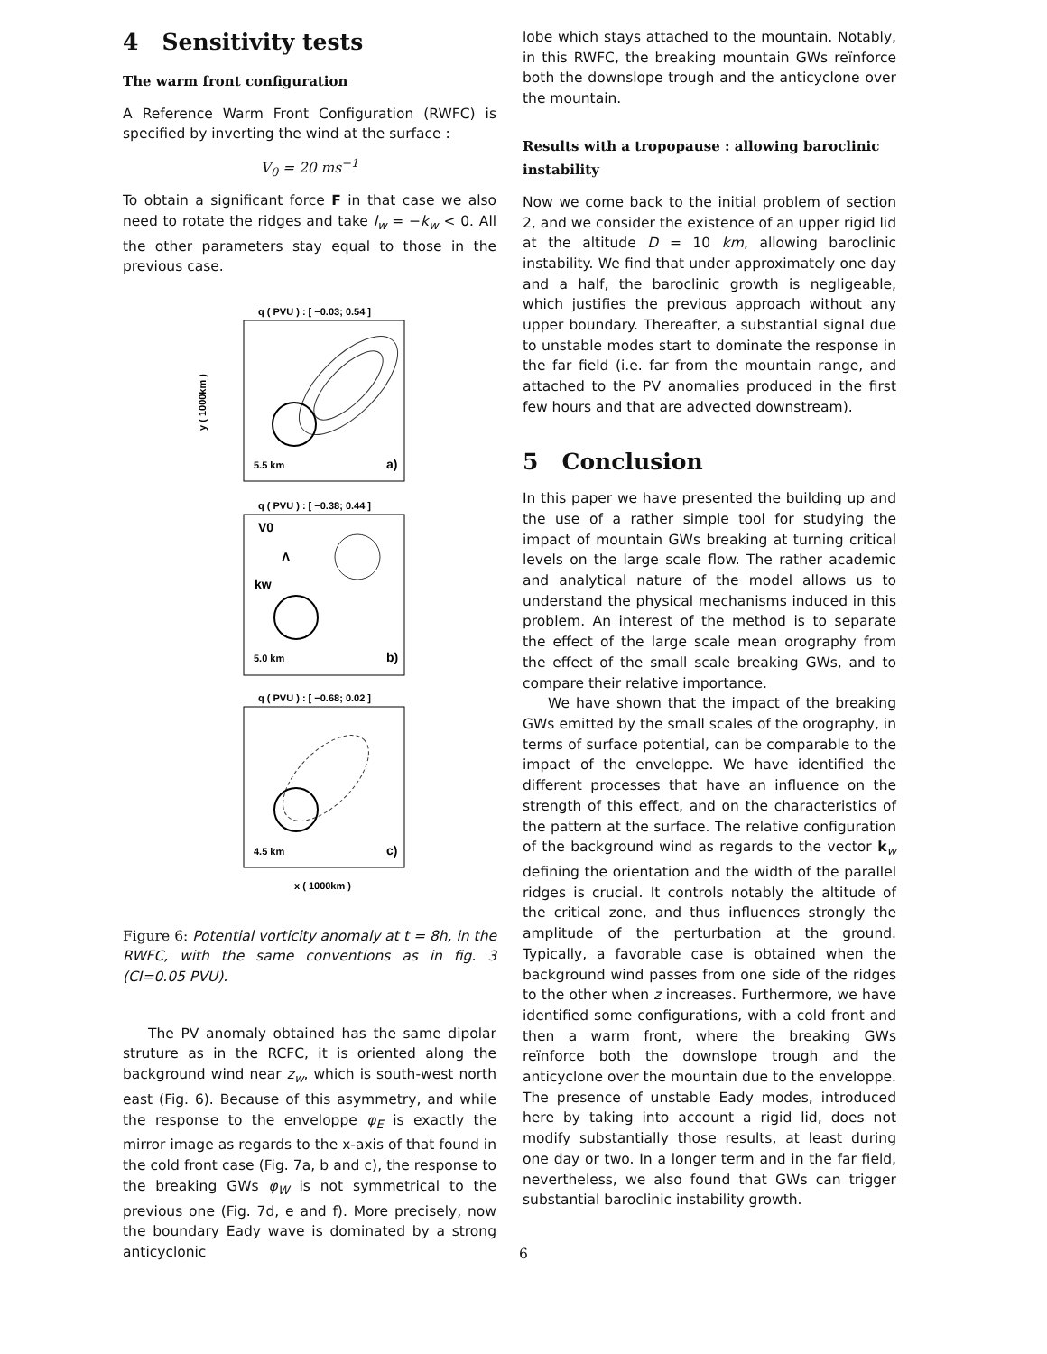4 Sensitivity tests
The warm front configuration
A Reference Warm Front Configuration (RWFC) is specified by inverting the wind at the surface :
V<sub>0</sub> = 20 ms<sup>−1</sup>
To obtain a significant force F in that case we also need to rotate the ridges and take l<sub>w</sub> = −k<sub>w</sub> < 0. All the other parameters stay equal to those in the previous case.
q ( PVU ) : [ −0.03; 0.54 ]
5.5 km
a)
y ( 1000km )
q ( PVU ) : [ −0.38; 0.44 ]
V0
Λ
kw
5.0 km
b)
q ( PVU ) : [ −0.68; 0.02 ]
4.5 km
c)
x ( 1000km )
Figure 6: Potential vorticity anomaly at t = 8h, in the RWFC, with the same conventions as in fig. 3 (CI=0.05 PVU).
The PV anomaly obtained has the same dipolar struture as in the RCFC, it is oriented along the background wind near z<sub>w</sub>, which is south-west north east (Fig. 6). Because of this asymmetry, and while the response to the enveloppe φ<sub>E</sub> is exactly the mirror image as regards to the x-axis of that found in the cold front case (Fig. 7a, b and c), the response to the breaking GWs φ<sub>W</sub> is not symmetrical to the previous one (Fig. 7d, e and f). More precisely, now the boundary Eady wave is dominated by a strong anticyclonic
lobe which stays attached to the mountain. Notably, in this RWFC, the breaking mountain GWs reïnforce both the downslope trough and the anticyclone over the mountain.
Results with a tropopause : allowing baroclinic instability
Now we come back to the initial problem of section 2, and we consider the existence of an upper rigid lid at the altitude D = 10 km, allowing baroclinic instability. We find that under approximately one day and a half, the baroclinic growth is negligeable, which justifies the previous approach without any upper boundary. Thereafter, a substantial signal due to unstable modes start to dominate the response in the far field (i.e. far from the mountain range, and attached to the PV anomalies produced in the first few hours and that are advected downstream).
5 Conclusion
In this paper we have presented the building up and the use of a rather simple tool for studying the impact of mountain GWs breaking at turning critical levels on the large scale flow. The rather academic and analytical nature of the model allows us to understand the physical mechanisms induced in this problem. An interest of the method is to separate the effect of the large scale mean orography from the effect of the small scale breaking GWs, and to compare their relative importance.
We have shown that the impact of the breaking GWs emitted by the small scales of the orography, in terms of surface potential, can be comparable to the impact of the enveloppe. We have identified the different processes that have an influence on the strength of this effect, and on the characteristics of the pattern at the surface. The relative configuration of the background wind as regards to the vector k<sub>w</sub> defining the orientation and the width of the parallel ridges is crucial. It controls notably the altitude of the critical zone, and thus influences strongly the amplitude of the perturbation at the ground. Typically, a favorable case is obtained when the background wind passes from one side of the ridges to the other when z increases. Furthermore, we have identified some configurations, with a cold front and then a warm front, where the breaking GWs reïnforce both the downslope trough and the anticyclone over the mountain due to the enveloppe. The presence of unstable Eady modes, introduced here by taking into account a rigid lid, does not modify substantially those results, at least during one day or two. In a longer term and in the far field, nevertheless, we also found that GWs can trigger substantial baroclinic instability growth.
6